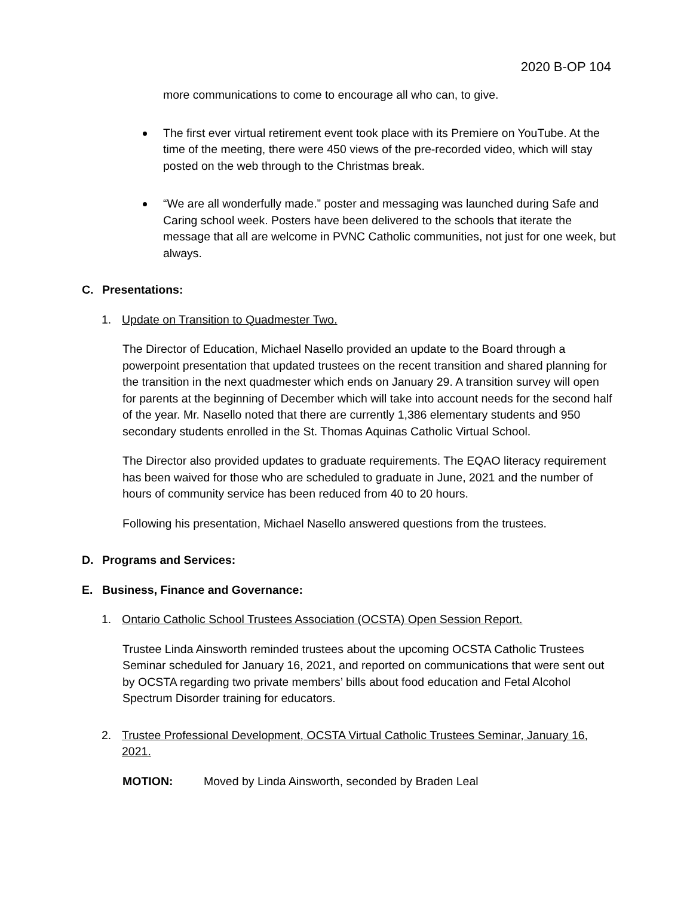2020 B-OP 104
more communications to come to encourage all who can, to give.
The first ever virtual retirement event took place with its Premiere on YouTube. At the time of the meeting, there were 450 views of the pre-recorded video, which will stay posted on the web through to the Christmas break.
“We are all wonderfully made.” poster and messaging was launched during Safe and Caring school week. Posters have been delivered to the schools that iterate the message that all are welcome in PVNC Catholic communities, not just for one week, but always.
C. Presentations:
1. Update on Transition to Quadmester Two.
The Director of Education, Michael Nasello provided an update to the Board through a powerpoint presentation that updated trustees on the recent transition and shared planning for the transition in the next quadmester which ends on January 29. A transition survey will open for parents at the beginning of December which will take into account needs for the second half of the year. Mr. Nasello noted that there are currently 1,386 elementary students and 950 secondary students enrolled in the St. Thomas Aquinas Catholic Virtual School.
The Director also provided updates to graduate requirements. The EQAO literacy requirement has been waived for those who are scheduled to graduate in June, 2021 and the number of hours of community service has been reduced from 40 to 20 hours.
Following his presentation, Michael Nasello answered questions from the trustees.
D. Programs and Services:
E. Business, Finance and Governance:
1. Ontario Catholic School Trustees Association (OCSTA) Open Session Report.
Trustee Linda Ainsworth reminded trustees about the upcoming OCSTA Catholic Trustees Seminar scheduled for January 16, 2021, and reported on communications that were sent out by OCSTA regarding two private members’ bills about food education and Fetal Alcohol Spectrum Disorder training for educators.
2. Trustee Professional Development, OCSTA Virtual Catholic Trustees Seminar, January 16, 2021.
MOTION: Moved by Linda Ainsworth, seconded by Braden Leal